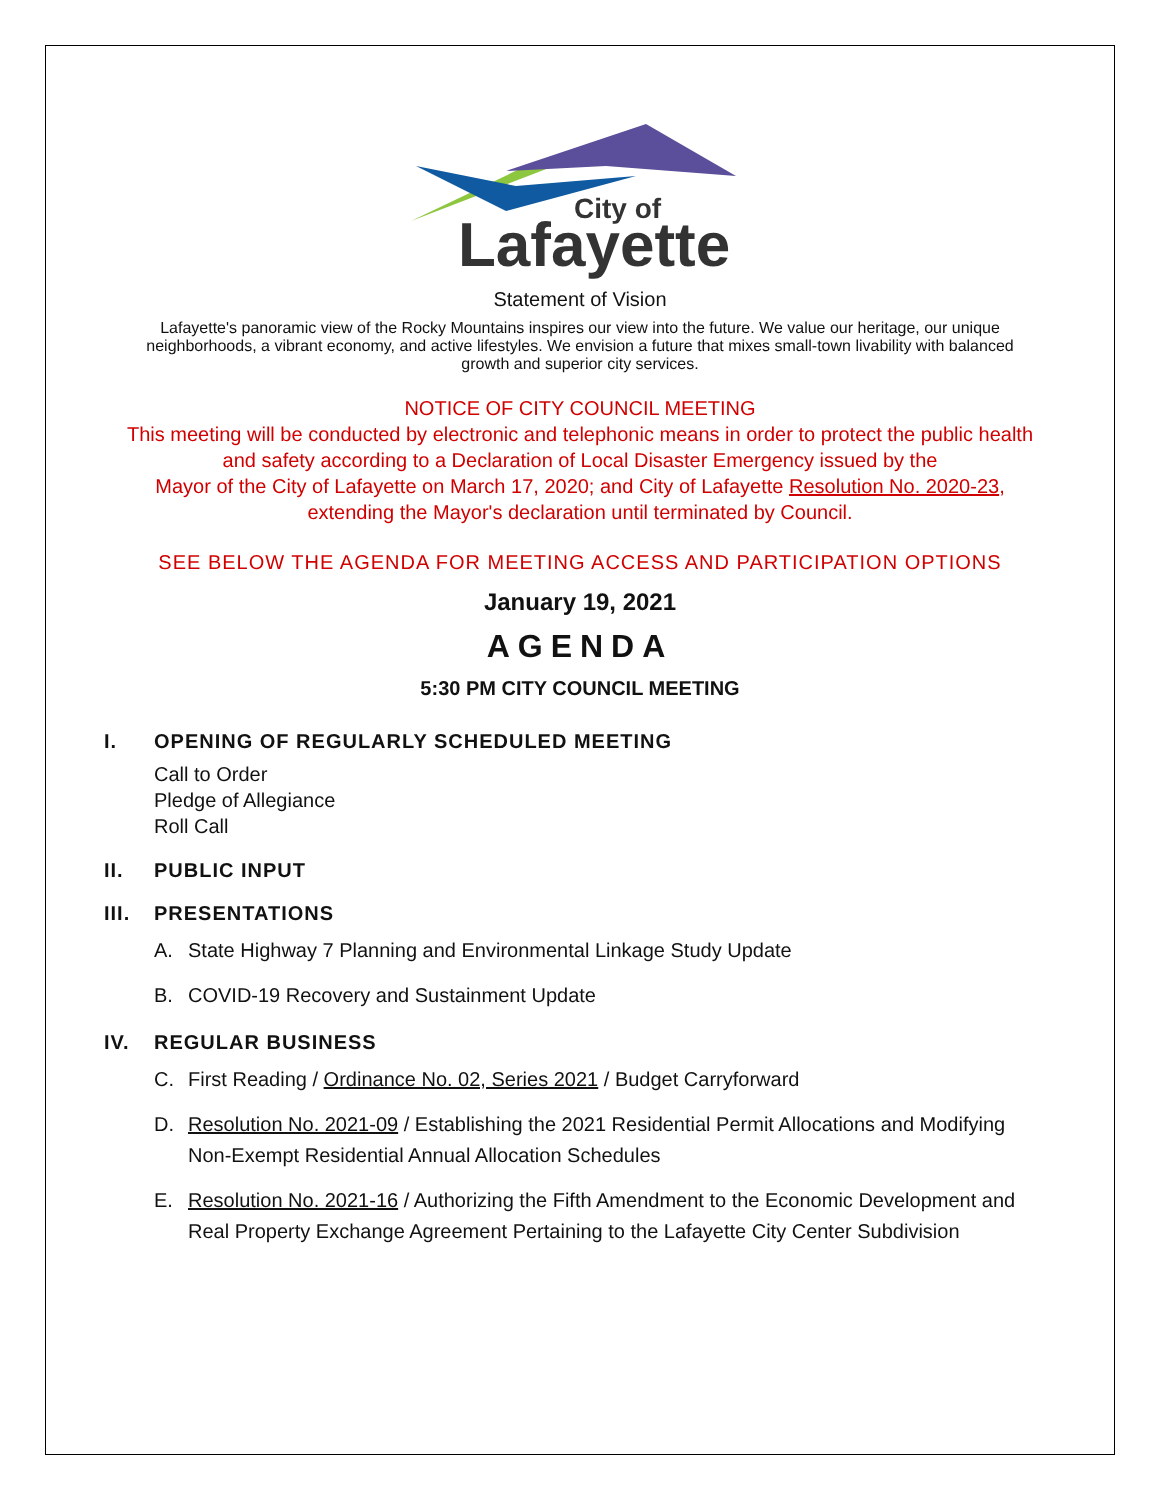City of
Lafayette
Statement of Vision
Lafayette's panoramic view of the Rocky Mountains inspires our view into the future. We value our heritage, our unique neighborhoods, a vibrant economy, and active lifestyles. We envision a future that mixes small-town livability with balanced growth and superior city services.
NOTICE OF CITY COUNCIL MEETING
This meeting will be conducted by electronic and telephonic means in order to protect the public health and safety according to a Declaration of Local Disaster Emergency issued by the
Mayor of the City of Lafayette on March 17, 2020; and City of Lafayette Resolution No. 2020-23, extending the Mayor's declaration until terminated by Council.
SEE BELOW THE AGENDA FOR MEETING ACCESS AND PARTICIPATION OPTIONS
January 19, 2021
AGENDA
5:30 PM CITY COUNCIL MEETING
I. OPENING OF REGULARLY SCHEDULED MEETING
Call to Order
Pledge of Allegiance
Roll Call
II. PUBLIC INPUT
III. PRESENTATIONS
A. State Highway 7 Planning and Environmental Linkage Study Update
B. COVID-19 Recovery and Sustainment Update
IV. REGULAR BUSINESS
C. First Reading / Ordinance No. 02, Series 2021 / Budget Carryforward
D. Resolution No. 2021-09 / Establishing the 2021 Residential Permit Allocations and Modifying Non-Exempt Residential Annual Allocation Schedules
E. Resolution No. 2021-16 / Authorizing the Fifth Amendment to the Economic Development and Real Property Exchange Agreement Pertaining to the Lafayette City Center Subdivision